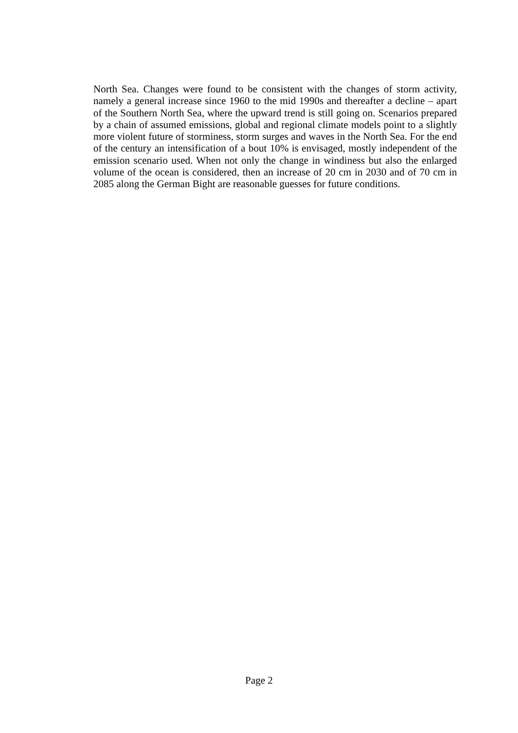North Sea. Changes were found to be consistent with the changes of storm activity, namely a general increase since 1960 to the mid 1990s and thereafter a decline – apart of the Southern North Sea, where the upward trend is still going on. Scenarios prepared by a chain of assumed emissions, global and regional climate models point to a slightly more violent future of storminess, storm surges and waves in the North Sea. For the end of the century an intensification of a bout 10% is envisaged, mostly independent of the emission scenario used. When not only the change in windiness but also the enlarged volume of the ocean is considered, then an increase of 20 cm in 2030 and of 70 cm in 2085 along the German Bight are reasonable guesses for future conditions.
Page 2